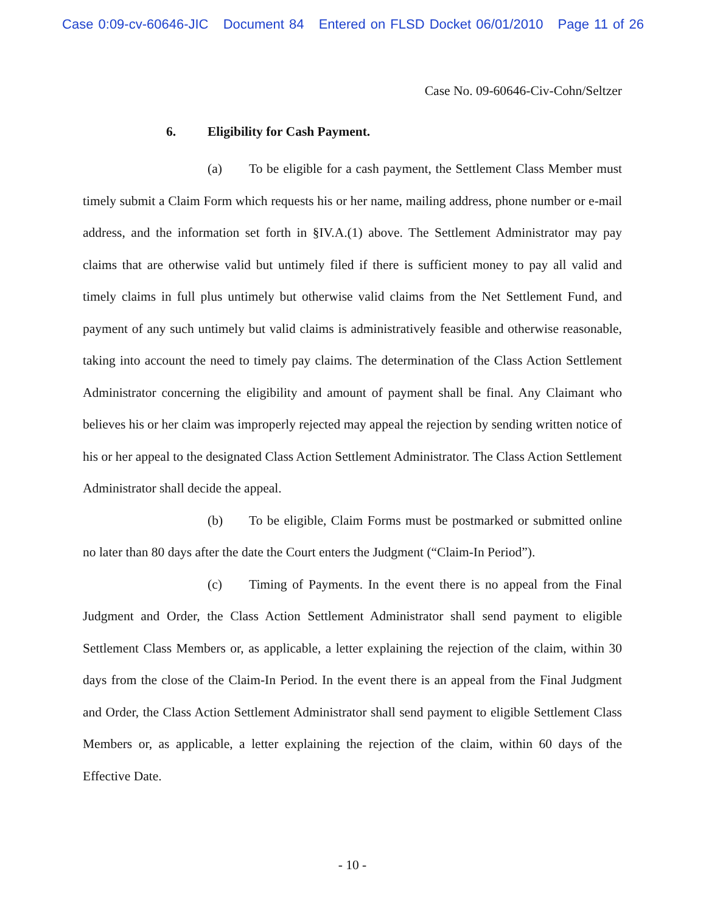Case 0:09-cv-60646-JIC Document 84 Entered on FLSD Docket 06/01/2010 Page 11 of 26
Case No. 09-60646-Civ-Cohn/Seltzer
6. Eligibility for Cash Payment.
(a) To be eligible for a cash payment, the Settlement Class Member must timely submit a Claim Form which requests his or her name, mailing address, phone number or e-mail address, and the information set forth in §IV.A.(1) above. The Settlement Administrator may pay claims that are otherwise valid but untimely filed if there is sufficient money to pay all valid and timely claims in full plus untimely but otherwise valid claims from the Net Settlement Fund, and payment of any such untimely but valid claims is administratively feasible and otherwise reasonable, taking into account the need to timely pay claims. The determination of the Class Action Settlement Administrator concerning the eligibility and amount of payment shall be final. Any Claimant who believes his or her claim was improperly rejected may appeal the rejection by sending written notice of his or her appeal to the designated Class Action Settlement Administrator. The Class Action Settlement Administrator shall decide the appeal.
(b) To be eligible, Claim Forms must be postmarked or submitted online no later than 80 days after the date the Court enters the Judgment (“Claim-In Period”).
(c) Timing of Payments. In the event there is no appeal from the Final Judgment and Order, the Class Action Settlement Administrator shall send payment to eligible Settlement Class Members or, as applicable, a letter explaining the rejection of the claim, within 30 days from the close of the Claim-In Period. In the event there is an appeal from the Final Judgment and Order, the Class Action Settlement Administrator shall send payment to eligible Settlement Class Members or, as applicable, a letter explaining the rejection of the claim, within 60 days of the Effective Date.
- 10 -